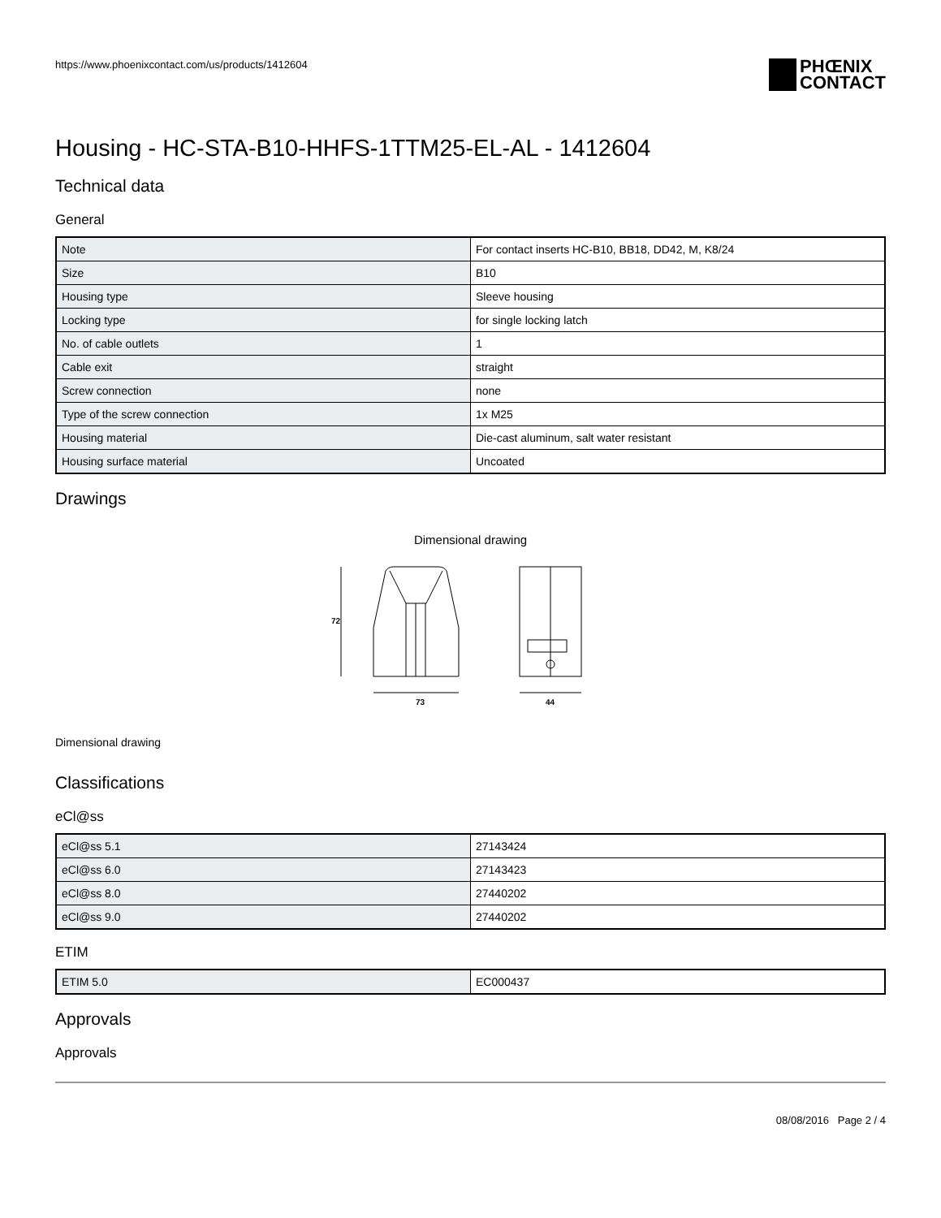https://www.phoenixcontact.com/us/products/1412604
PHŒNIX
CONTACT
Housing - HC-STA-B10-HHFS-1TTM25-EL-AL - 1412604
Technical data
General
| Note | For contact inserts HC-B10, BB18, DD42, M, K8/24 |
| Size | B10 |
| Housing type | Sleeve housing |
| Locking type | for single locking latch |
| No. of cable outlets | 1 |
| Cable exit | straight |
| Screw connection | none |
| Type of the screw connection | 1x M25 |
| Housing material | Die-cast aluminum, salt water resistant |
| Housing surface material | Uncoated |
Drawings
Dimensional drawing
73
44
72
Dimensional drawing
Classifications
eCl@ss
| eCl@ss 5.1 | 27143424 |
| eCl@ss 6.0 | 27143423 |
| eCl@ss 8.0 | 27440202 |
| eCl@ss 9.0 | 27440202 |
ETIM
| ETIM 5.0 | EC000437 |
Approvals
Approvals
08/08/2016 Page 2 / 4